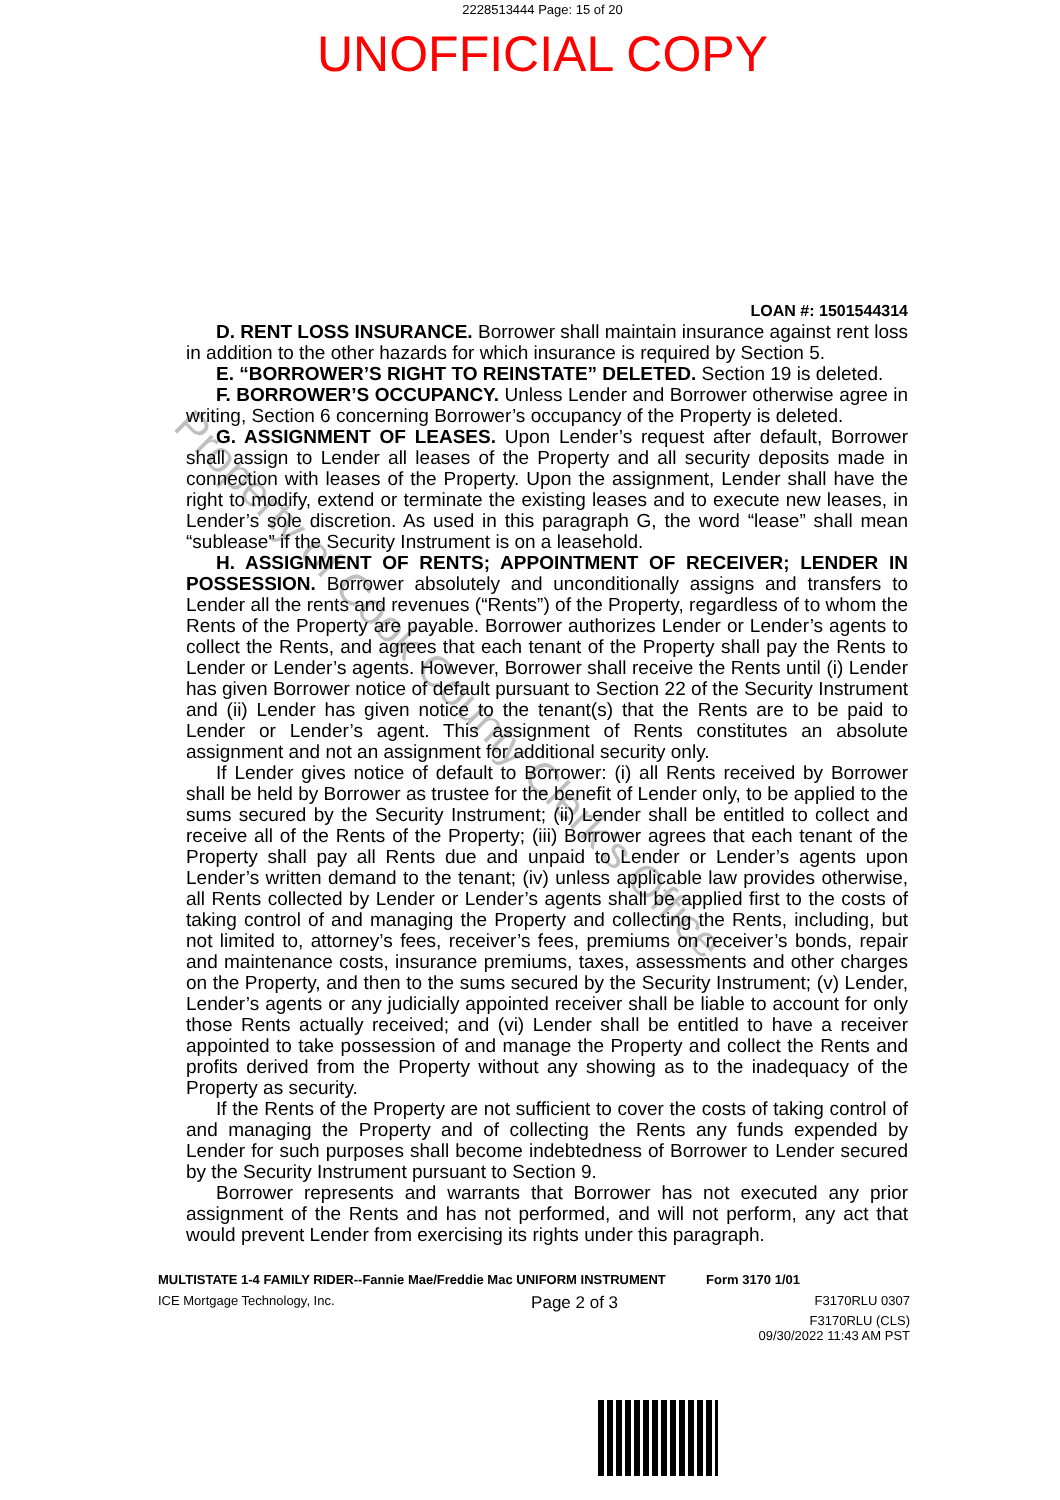2228513444 Page: 15 of 20
UNOFFICIAL COPY
LOAN #: 1501544314
D. RENT LOSS INSURANCE. Borrower shall maintain insurance against rent loss in addition to the other hazards for which insurance is required by Section 5.
E. “BORROWER’S RIGHT TO REINSTATE” DELETED. Section 19 is deleted.
F. BORROWER’S OCCUPANCY. Unless Lender and Borrower otherwise agree in writing, Section 6 concerning Borrower’s occupancy of the Property is deleted.
G. ASSIGNMENT OF LEASES. Upon Lender’s request after default, Borrower shall assign to Lender all leases of the Property and all security deposits made in connection with leases of the Property. Upon the assignment, Lender shall have the right to modify, extend or terminate the existing leases and to execute new leases, in Lender’s sole discretion. As used in this paragraph G, the word “lease” shall mean “sublease” if the Security Instrument is on a leasehold.
H. ASSIGNMENT OF RENTS; APPOINTMENT OF RECEIVER; LENDER IN POSSESSION. Borrower absolutely and unconditionally assigns and transfers to Lender all the rents and revenues (“Rents”) of the Property, regardless of to whom the Rents of the Property are payable. Borrower authorizes Lender or Lender’s agents to collect the Rents, and agrees that each tenant of the Property shall pay the Rents to Lender or Lender’s agents. However, Borrower shall receive the Rents until (i) Lender has given Borrower notice of default pursuant to Section 22 of the Security Instrument and (ii) Lender has given notice to the tenant(s) that the Rents are to be paid to Lender or Lender’s agent. This assignment of Rents constitutes an absolute assignment and not an assignment for additional security only.
If Lender gives notice of default to Borrower: (i) all Rents received by Borrower shall be held by Borrower as trustee for the benefit of Lender only, to be applied to the sums secured by the Security Instrument; (ii) Lender shall be entitled to collect and receive all of the Rents of the Property; (iii) Borrower agrees that each tenant of the Property shall pay all Rents due and unpaid to Lender or Lender’s agents upon Lender’s written demand to the tenant; (iv) unless applicable law provides otherwise, all Rents collected by Lender or Lender’s agents shall be applied first to the costs of taking control of and managing the Property and collecting the Rents, including, but not limited to, attorney’s fees, receiver’s fees, premiums on receiver’s bonds, repair and maintenance costs, insurance premiums, taxes, assessments and other charges on the Property, and then to the sums secured by the Security Instrument; (v) Lender, Lender’s agents or any judicially appointed receiver shall be liable to account for only those Rents actually received; and (vi) Lender shall be entitled to have a receiver appointed to take possession of and manage the Property and collect the Rents and profits derived from the Property without any showing as to the inadequacy of the Property as security.
If the Rents of the Property are not sufficient to cover the costs of taking control of and managing the Property and of collecting the Rents any funds expended by Lender for such purposes shall become indebtedness of Borrower to Lender secured by the Security Instrument pursuant to Section 9.
Borrower represents and warrants that Borrower has not executed any prior assignment of the Rents and has not performed, and will not perform, any act that would prevent Lender from exercising its rights under this paragraph.
MULTISTATE 1-4 FAMILY RIDER--Fannie Mae/Freddie Mac UNIFORM INSTRUMENT Form 3170 1/01
ICE Mortgage Technology, Inc. Page 2 of 3 F3170RLU 0307
F3170RLU (CLS)
09/30/2022 11:43 AM PST
Property of Cook County Clerk's Office